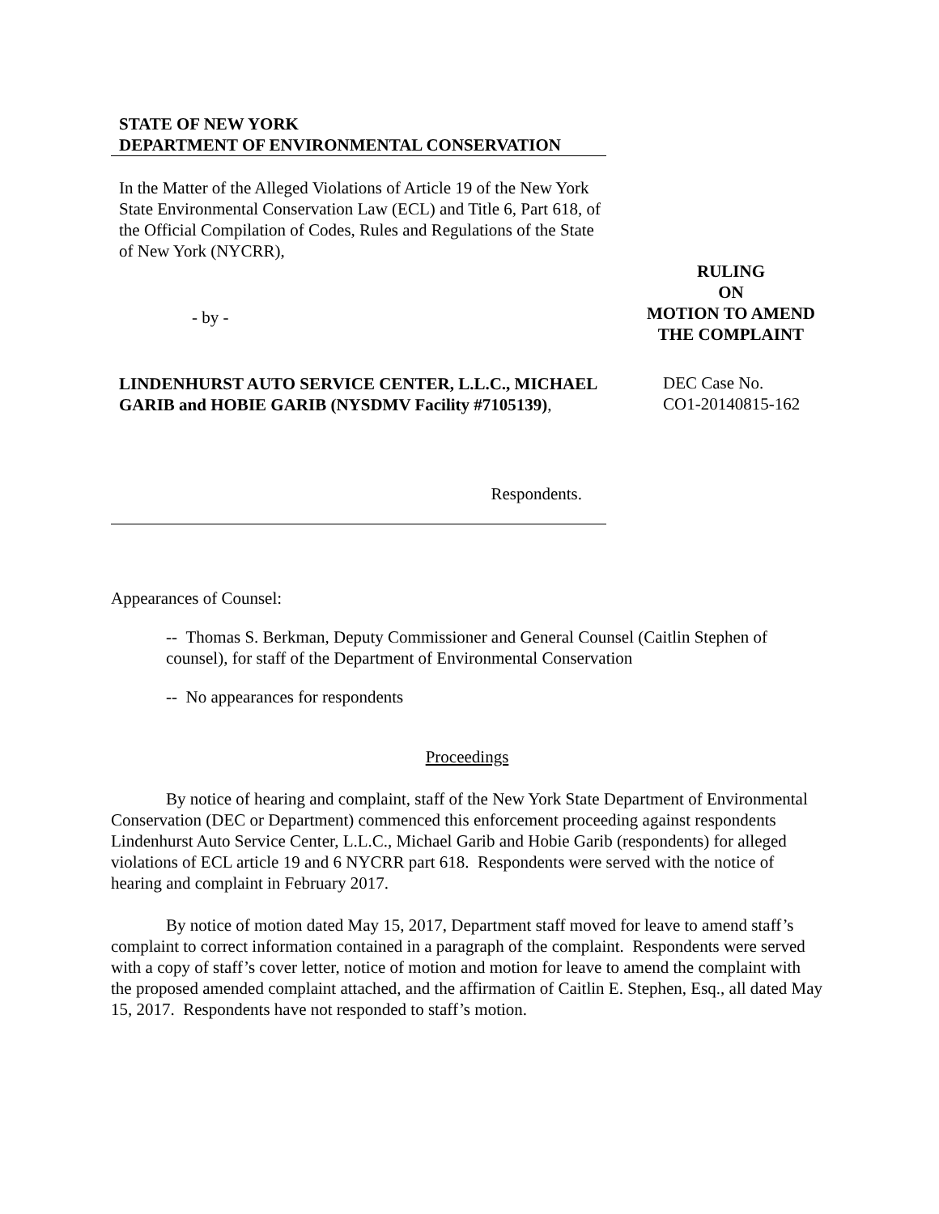STATE OF NEW YORK
DEPARTMENT OF ENVIRONMENTAL CONSERVATION
In the Matter of the Alleged Violations of Article 19 of the New York State Environmental Conservation Law (ECL) and Title 6, Part 618, of the Official Compilation of Codes, Rules and Regulations of the State of New York (NYCRR),
- by -
LINDENHURST AUTO SERVICE CENTER, L.L.C., MICHAEL GARIB and HOBIE GARIB (NYSDMV Facility #7105139),
Respondents.
RULING
ON
MOTION TO AMEND
THE COMPLAINT
DEC Case No.
CO1-20140815-162
Appearances of Counsel:
-- Thomas S. Berkman, Deputy Commissioner and General Counsel (Caitlin Stephen of counsel), for staff of the Department of Environmental Conservation
-- No appearances for respondents
Proceedings
By notice of hearing and complaint, staff of the New York State Department of Environmental Conservation (DEC or Department) commenced this enforcement proceeding against respondents Lindenhurst Auto Service Center, L.L.C., Michael Garib and Hobie Garib (respondents) for alleged violations of ECL article 19 and 6 NYCRR part 618. Respondents were served with the notice of hearing and complaint in February 2017.
By notice of motion dated May 15, 2017, Department staff moved for leave to amend staff’s complaint to correct information contained in a paragraph of the complaint. Respondents were served with a copy of staff’s cover letter, notice of motion and motion for leave to amend the complaint with the proposed amended complaint attached, and the affirmation of Caitlin E. Stephen, Esq., all dated May 15, 2017. Respondents have not responded to staff’s motion.